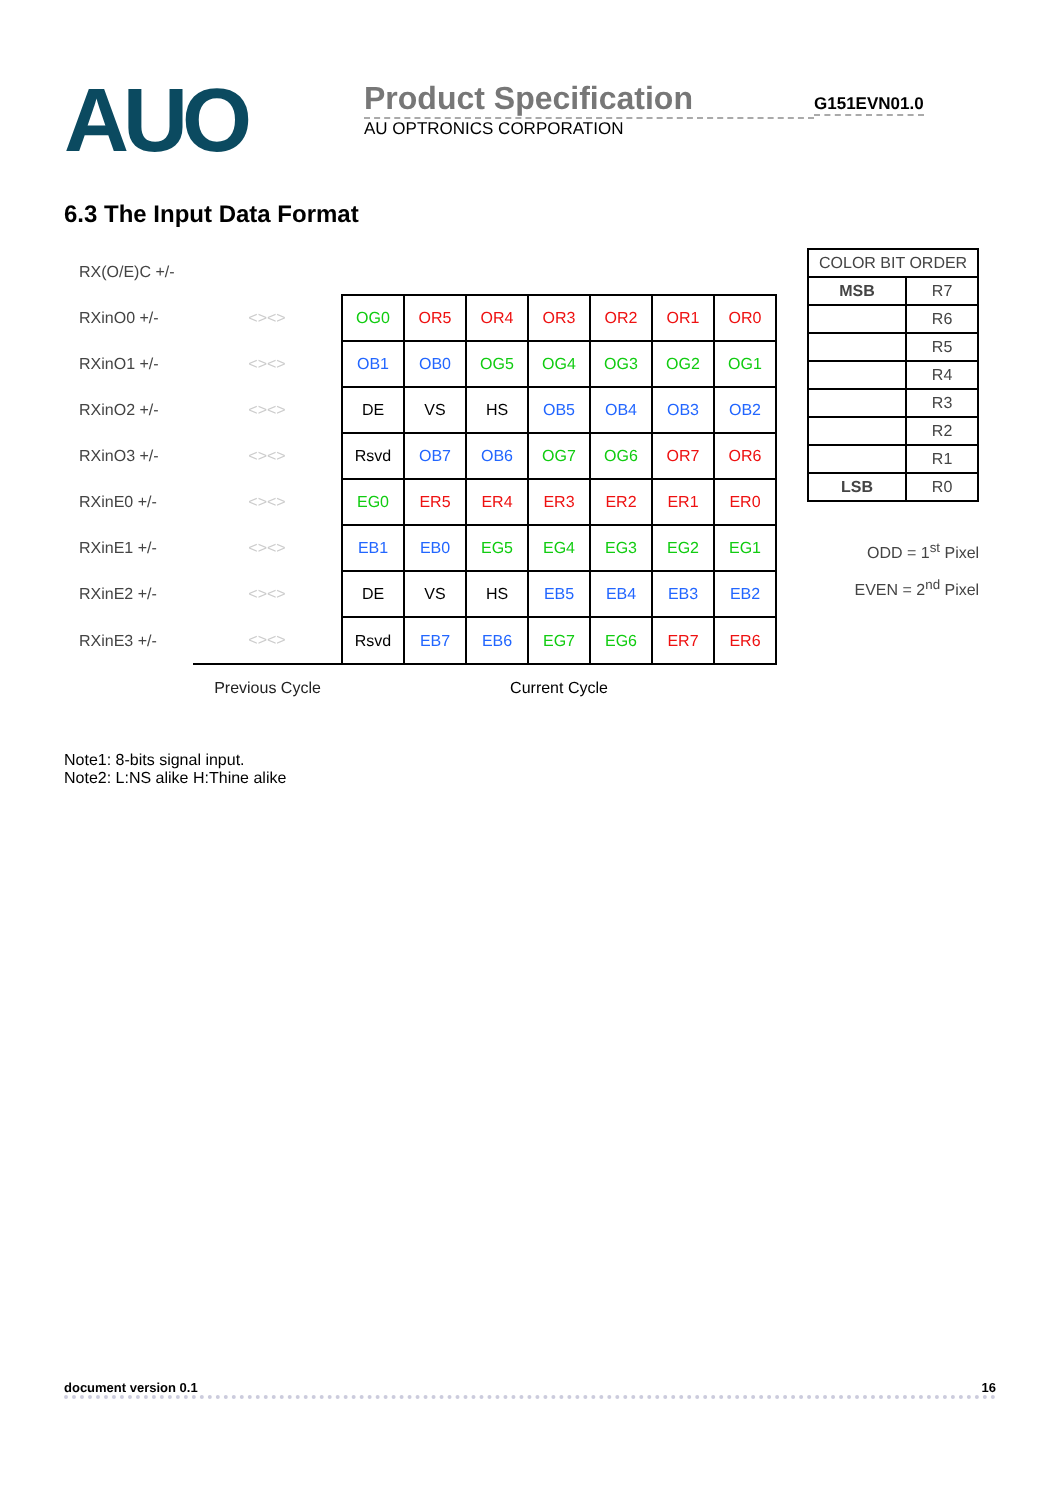AUO
Product Specification
AU OPTRONICS CORPORATION
G151EVN01.0
6.3 The Input Data Format
| RX(O/E)C +/- | | | | | | | | |
| RXinO0 +/- | <><> | OG0 | OR5 | OR4 | OR3 | OR2 | OR1 | OR0 |
| RXinO1 +/- | <><> | OB1 | OB0 | OG5 | OG4 | OG3 | OG2 | OG1 |
| RXinO2 +/- | <><> | DE | VS | HS | OB5 | OB4 | OB3 | OB2 |
| RXinO3 +/- | <><> | Rsvd | OB7 | OB6 | OG7 | OG6 | OR7 | OR6 |
| RXinE0 +/- | <><> | EG0 | ER5 | ER4 | ER3 | ER2 | ER1 | ER0 |
| RXinE1 +/- | <><> | EB1 | EB0 | EG5 | EG4 | EG3 | EG2 | EG1 |
| RXinE2 +/- | <><> | DE | VS | HS | EB5 | EB4 | EB3 | EB2 |
| RXinE3 +/- | <><> | Rsvd | EB7 | EB6 | EG7 | EG6 | ER7 | ER6 |
| | Previous Cycle | Current Cycle | | | | | | |
| COLOR BIT ORDER | |
| MSB | R7 |
| | R6 |
| | R5 |
| | R4 |
| | R3 |
| | R2 |
| | R1 |
| LSB | R0 |
ODD = 1<sup>st</sup> Pixel
EVEN = 2<sup>nd</sup> Pixel
Note1: 8-bits signal input.
Note2: L:NS alike H:Thine alike
document version 0.1 16